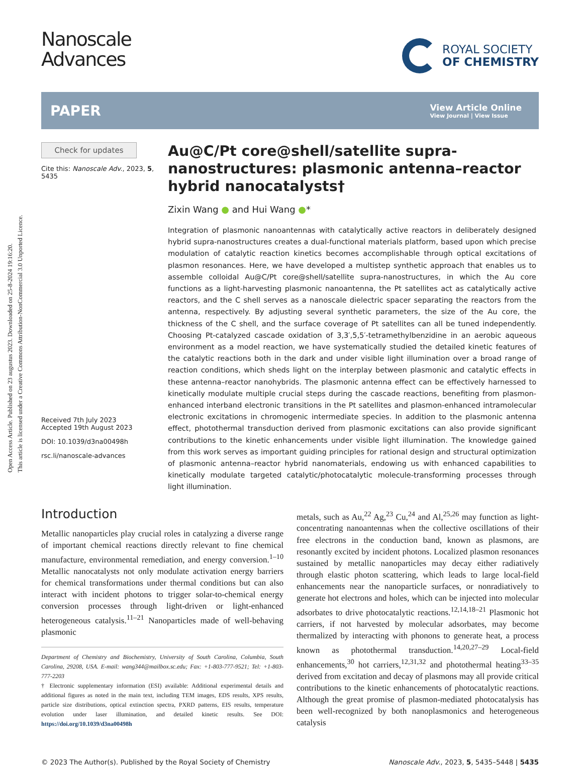Open Access Article. Published on 23 augustus 2023. Downloaded on 25-8-2024 19:16:20.
This article is licensed under a Creative Commons Attribution-NonCommercial 3.0 Unported Licence.
Nanoscale
Advances
ROYAL SOCIETY
OF CHEMISTRY
PAPER View Article Online
View Journal | View Issue
Check for updates
Cite this: Nanoscale Adv., 2023, 5, 5435
Received 7th July 2023
Accepted 19th August 2023
DOI: 10.1039/d3na00498h
rsc.li/nanoscale-advances
Au@C/Pt core@shell/satellite supra-nanostructures: plasmonic antenna–reactor hybrid nanocatalysts†
Zixin Wang ● and Hui Wang ●*
Integration of plasmonic nanoantennas with catalytically active reactors in deliberately designed hybrid supra-nanostructures creates a dual-functional materials platform, based upon which precise modulation of catalytic reaction kinetics becomes accomplishable through optical excitations of plasmon resonances. Here, we have developed a multistep synthetic approach that enables us to assemble colloidal Au@C/Pt core@shell/satellite supra-nanostructures, in which the Au core functions as a light-harvesting plasmonic nanoantenna, the Pt satellites act as catalytically active reactors, and the C shell serves as a nanoscale dielectric spacer separating the reactors from the antenna, respectively. By adjusting several synthetic parameters, the size of the Au core, the thickness of the C shell, and the surface coverage of Pt satellites can all be tuned independently. Choosing Pt-catalyzed cascade oxidation of 3,3′,5,5′-tetramethylbenzidine in an aerobic aqueous environment as a model reaction, we have systematically studied the detailed kinetic features of the catalytic reactions both in the dark and under visible light illumination over a broad range of reaction conditions, which sheds light on the interplay between plasmonic and catalytic effects in these antenna–reactor nanohybrids. The plasmonic antenna effect can be effectively harnessed to kinetically modulate multiple crucial steps during the cascade reactions, benefiting from plasmon-enhanced interband electronic transitions in the Pt satellites and plasmon-enhanced intramolecular electronic excitations in chromogenic intermediate species. In addition to the plasmonic antenna effect, photothermal transduction derived from plasmonic excitations can also provide significant contributions to the kinetic enhancements under visible light illumination. The knowledge gained from this work serves as important guiding principles for rational design and structural optimization of plasmonic antenna–reactor hybrid nanomaterials, endowing us with enhanced capabilities to kinetically modulate targeted catalytic/photocatalytic molecule-transforming processes through light illumination.
Introduction
Metallic nanoparticles play crucial roles in catalyzing a diverse range of important chemical reactions directly relevant to fine chemical manufacture, environmental remediation, and energy conversion.<sup>1–10</sup> Metallic nanocatalysts not only modulate activation energy barriers for chemical transformations under thermal conditions but can also interact with incident photons to trigger solar-to-chemical energy conversion processes through light-driven or light-enhanced heterogeneous catalysis.<sup>11–21</sup> Nanoparticles made of well-behaving plasmonic
Department of Chemistry and Biochemistry, University of South Carolina, Columbia, South Carolina, 29208, USA. E-mail: wang344@mailbox.sc.edu; Fax: +1-803-777-9521; Tel: +1-803-777-2203
† Electronic supplementary information (ESI) available: Additional experimental details and additional figures as noted in the main text, including TEM images, EDS results, XPS results, particle size distributions, optical extinction spectra, PXRD patterns, EIS results, temperature evolution under laser illumination, and detailed kinetic results. See DOI: https://doi.org/10.1039/d3na00498h
metals, such as Au,<sup>22</sup> Ag,<sup>23</sup> Cu,<sup>24</sup> and Al,<sup>25,26</sup> may function as light-concentrating nanoantennas when the collective oscillations of their free electrons in the conduction band, known as plasmons, are resonantly excited by incident photons. Localized plasmon resonances sustained by metallic nanoparticles may decay either radiatively through elastic photon scattering, which leads to large local-field enhancements near the nanoparticle surfaces, or nonradiatively to generate hot electrons and holes, which can be injected into molecular adsorbates to drive photocatalytic reactions.<sup>12,14,18–21</sup> Plasmonic hot carriers, if not harvested by molecular adsorbates, may become thermalized by interacting with phonons to generate heat, a process known as photothermal transduction.<sup>14,20,27–29</sup> Local-field enhancements,<sup>30</sup> hot carriers,<sup>12,31,32</sup> and photothermal heating<sup>33–35</sup> derived from excitation and decay of plasmons may all provide critical contributions to the kinetic enhancements of photocatalytic reactions. Although the great promise of plasmon-mediated photocatalysis has been well-recognized by both nanoplasmonics and heterogeneous catalysis
© 2023 The Author(s). Published by the Royal Society of Chemistry Nanoscale Adv., 2023, 5, 5435–5448 | 5435